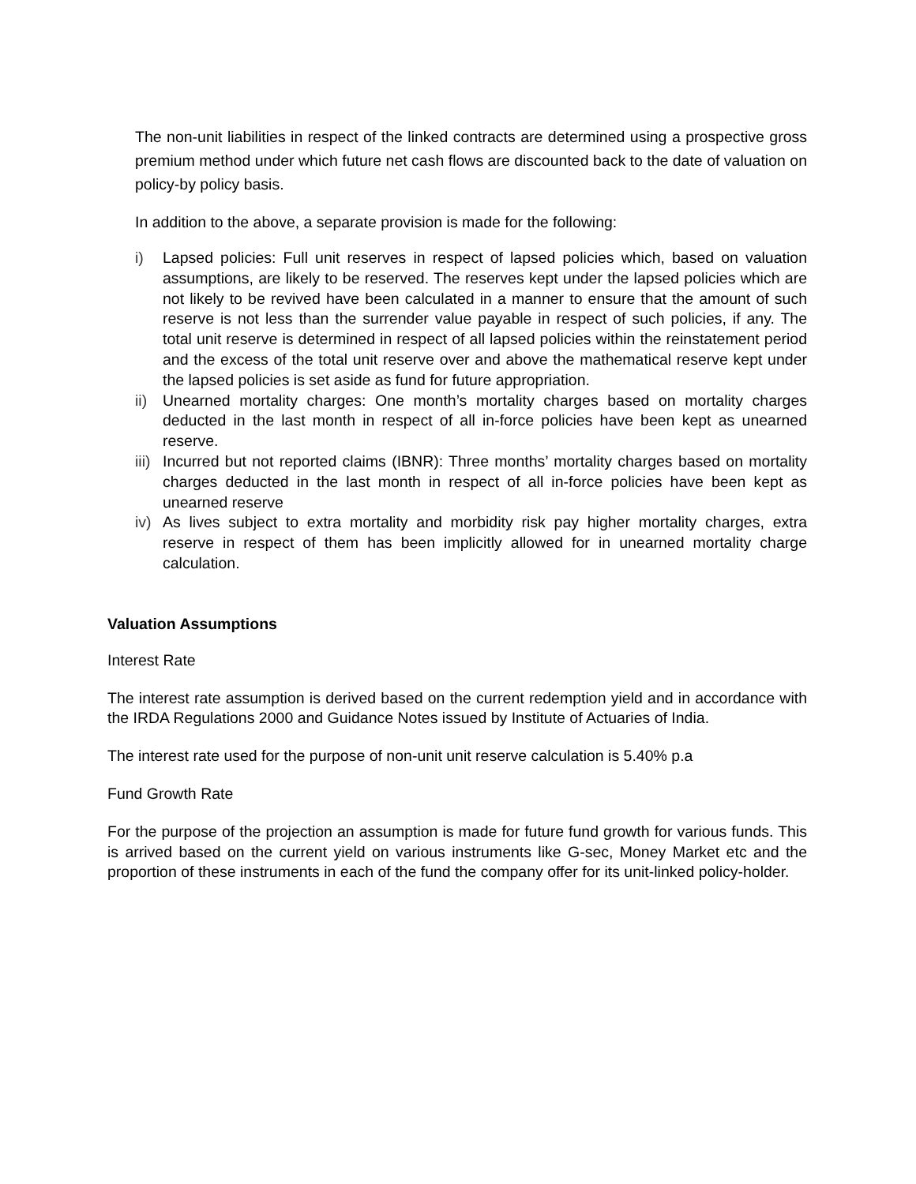The non-unit liabilities in respect of the linked contracts are determined using a prospective gross premium method under which future net cash flows are discounted back to the date of valuation on policy-by policy basis.
In addition to the above, a separate provision is made for the following:
i) Lapsed policies: Full unit reserves in respect of lapsed policies which, based on valuation assumptions, are likely to be reserved. The reserves kept under the lapsed policies which are not likely to be revived have been calculated in a manner to ensure that the amount of such reserve is not less than the surrender value payable in respect of such policies, if any. The total unit reserve is determined in respect of all lapsed policies within the reinstatement period and the excess of the total unit reserve over and above the mathematical reserve kept under the lapsed policies is set aside as fund for future appropriation.
ii) Unearned mortality charges: One month’s mortality charges based on mortality charges deducted in the last month in respect of all in-force policies have been kept as unearned reserve.
iii) Incurred but not reported claims (IBNR): Three months’ mortality charges based on mortality charges deducted in the last month in respect of all in-force policies have been kept as unearned reserve
iv) As lives subject to extra mortality and morbidity risk pay higher mortality charges, extra reserve in respect of them has been implicitly allowed for in unearned mortality charge calculation.
Valuation Assumptions
Interest Rate
The interest rate assumption is derived based on the current redemption yield and in accordance with the IRDA Regulations 2000 and Guidance Notes issued by Institute of Actuaries of India.
The interest rate used for the purpose of non-unit unit reserve calculation is 5.40% p.a
Fund Growth Rate
For the purpose of the projection an assumption is made for future fund growth for various funds. This is arrived based on the current yield on various instruments like G-sec, Money Market etc and the proportion of these instruments in each of the fund the company offer for its unit-linked policy-holder.